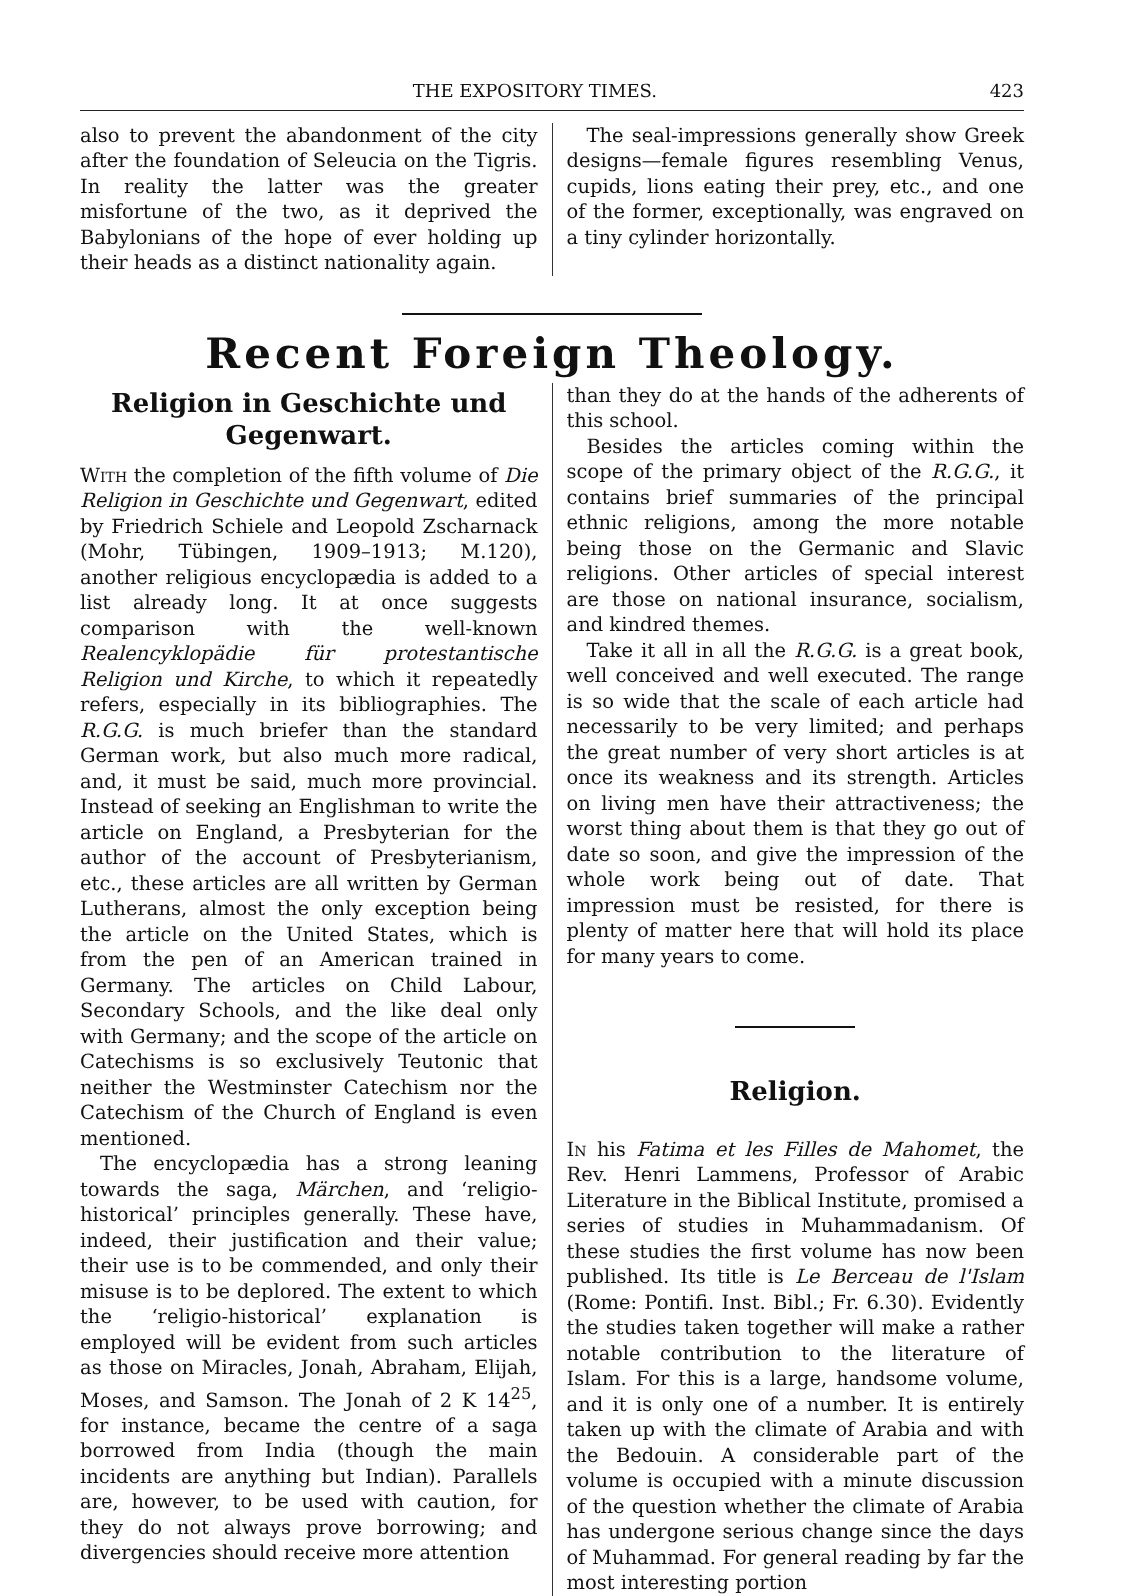THE EXPOSITORY TIMES. 423
also to prevent the abandonment of the city after the foundation of Seleucia on the Tigris. In reality the latter was the greater misfortune of the two, as it deprived the Babylonians of the hope of ever holding up their heads as a distinct nationality again.
The seal-impressions generally show Greek designs—female figures resembling Venus, cupids, lions eating their prey, etc., and one of the former, exceptionally, was engraved on a tiny cylinder horizontally.
Recent Foreign Theology.
Religion in Geschichte und Gegenwart.
With the completion of the fifth volume of Die Religion in Geschichte und Gegenwart, edited by Friedrich Schiele and Leopold Zscharnack (Mohr, Tübingen, 1909–1913; M.120), another religious encyclopædia is added to a list already long. It at once suggests comparison with the well-known Realencyklopädie für protestantische Religion und Kirche, to which it repeatedly refers, especially in its bibliographies. The R.G.G. is much briefer than the standard German work, but also much more radical, and, it must be said, much more provincial. Instead of seeking an Englishman to write the article on England, a Presbyterian for the author of the account of Presbyterianism, etc., these articles are all written by German Lutherans, almost the only exception being the article on the United States, which is from the pen of an American trained in Germany. The articles on Child Labour, Secondary Schools, and the like deal only with Germany; and the scope of the article on Catechisms is so exclusively Teutonic that neither the Westminster Catechism nor the Catechism of the Church of England is even mentioned.
The encyclopædia has a strong leaning towards the saga, Märchen, and ‘religio-historical’ principles generally. These have, indeed, their justification and their value; their use is to be commended, and only their misuse is to be deplored. The extent to which the ‘religio-historical’ explanation is employed will be evident from such articles as those on Miracles, Jonah, Abraham, Elijah, Moses, and Samson. The Jonah of 2 K 14<sup>25</sup>, for instance, became the centre of a saga borrowed from India (though the main incidents are anything but Indian). Parallels are, however, to be used with caution, for they do not always prove borrowing; and divergencies should receive more attention
than they do at the hands of the adherents of this school.
Besides the articles coming within the scope of the primary object of the R.G.G., it contains brief summaries of the principal ethnic religions, among the more notable being those on the Germanic and Slavic religions. Other articles of special interest are those on national insurance, socialism, and kindred themes.
Take it all in all the R.G.G. is a great book, well conceived and well executed. The range is so wide that the scale of each article had necessarily to be very limited; and perhaps the great number of very short articles is at once its weakness and its strength. Articles on living men have their attractiveness; the worst thing about them is that they go out of date so soon, and give the impression of the whole work being out of date. That impression must be resisted, for there is plenty of matter here that will hold its place for many years to come.
Religion.
In his Fatima et les Filles de Mahomet, the Rev. Henri Lammens, Professor of Arabic Literature in the Biblical Institute, promised a series of studies in Muhammadanism. Of these studies the first volume has now been published. Its title is Le Berceau de l'Islam (Rome: Pontifi. Inst. Bibl.; Fr. 6.30). Evidently the studies taken together will make a rather notable contribution to the literature of Islam. For this is a large, handsome volume, and it is only one of a number. It is entirely taken up with the climate of Arabia and with the Bedouin. A considerable part of the volume is occupied with a minute discussion of the question whether the climate of Arabia has undergone serious change since the days of Muhammad. For general reading by far the most interesting portion